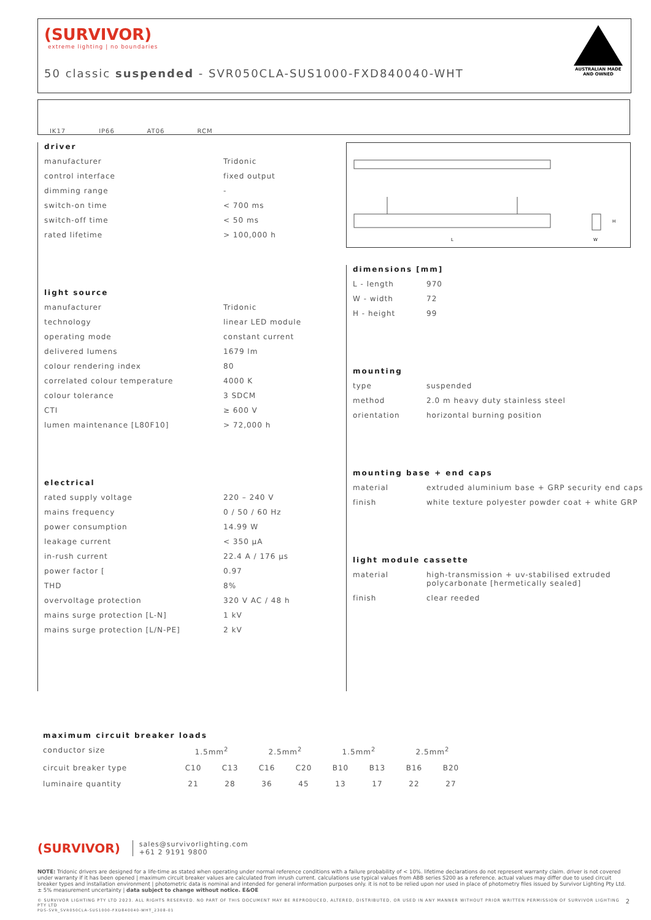(SURVIVOR)
extreme lighting | no boundaries
50 classic suspended - SVR050CLA-SUS1000-FXD840040-WHT
AUSTRALIAN MADE AND OWNED
IK17
IP66
AT06
RCM
driver
| manufacturer | Tridonic |
| control interface | fixed output |
| dimming range | - |
| switch-on time | < 700 ms |
| switch-off time | < 50 ms |
| rated lifetime | > 100,000 h |
light source
| manufacturer | Tridonic |
| technology | linear LED module |
| operating mode | constant current |
| delivered lumens | 1679 lm |
| colour rendering index | 80 |
| correlated colour temperature | 4000 K |
| colour tolerance | 3 SDCM |
| CTI | ≥ 600 V |
| lumen maintenance [L80F10] | > 72,000 h |
electrical
| rated supply voltage | 220 – 240 V |
| mains frequency | 0 / 50 / 60 Hz |
| power consumption | 14.99 W |
| leakage current | < 350 μA |
| in-rush current | 22.4 A / 176 μs |
| power factor [ | 0.97 |
| THD | 8% |
| overvoltage protection | 320 V AC / 48 h |
| mains surge protection [L-N] | 1 kV |
| mains surge protection [L/N-PE] | 2 kV |
L
H
W
dimensions [mm]
| L - length | 970 |
| W - width | 72 |
| H - height | 99 |
mounting
| type | suspended |
| method | 2.0 m heavy duty stainless steel |
| orientation | horizontal burning position |
mounting base + end caps
| material | extruded aluminium base + GRP security end caps |
| finish | white texture polyester powder coat + white GRP |
light module cassette
| material | high-transmission + uv-stabilised extruded polycarbonate [hermetically sealed] |
| finish | clear reeded |
maximum circuit breaker loads
| conductor size | 1.5mm<sup>2</sup> | | 2.5mm<sup>2</sup> | | 1.5mm<sup>2</sup> | | 2.5mm<sup>2</sup> | |
| circuit breaker type | C10 | C13 | C16 | C20 | B10 | B13 | B16 | B20 |
| luminaire quantity | 21 | 28 | 36 | 45 | 13 | 17 | 22 | 27 |
(SURVIVOR) sales@survivorlighting.com
+61 2 9191 9800
NOTE: Tridonic drivers are designed for a life-time as stated when operating under normal reference conditions with a failure probability of < 10%. lifetime declarations do not represent warranty claim. driver is not covered under warranty if it has been opened | maximum circuit breaker values are calculated from inrush current. calculations use typical values from ABB series S200 as a reference. actual values may differ due to used circuit breaker types and installation environment | photometric data is nominal and intended for general information purposes only. it is not to be relied upon nor used in place of photometry files issued by Survivor Lighting Pty Ltd. ± 5% measurement uncertainty | data subject to change without notice. E&OE
© SURVIVOR LIGHTING PTY LTD 2023. ALL RIGHTS RESERVED. NO PART OF THIS DOCUMENT MAY BE REPRODUCED, ALTERED, DISTRIBUTED, OR USED IN ANY MANNER WITHOUT PRIOR WRITTEN PERMISSION OF SURVIVOR LIGHTING PTY LTD 2
PDS-SVR_SVR050CLA-SUS1000-FXD840040-WHT_2308-01